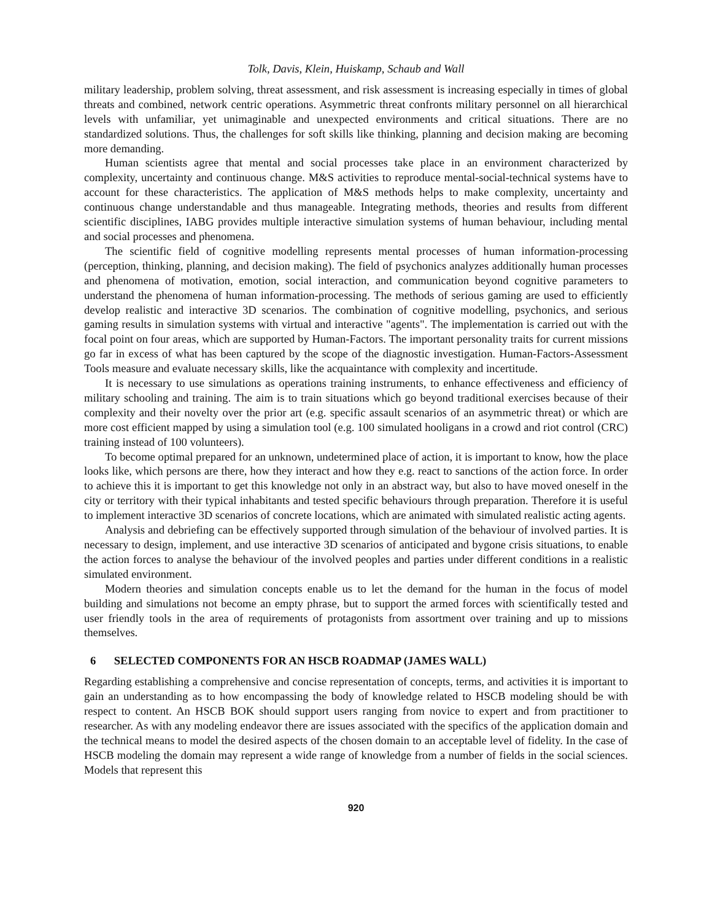Tolk, Davis, Klein, Huiskamp, Schaub and Wall
military leadership, problem solving, threat assessment, and risk assessment is increasing especially in times of global threats and combined, network centric operations. Asymmetric threat confronts military personnel on all hierarchical levels with unfamiliar, yet unimaginable and unexpected environments and critical situations. There are no standardized solutions. Thus, the challenges for soft skills like thinking, planning and decision making are becoming more demanding.
Human scientists agree that mental and social processes take place in an environment characterized by complexity, uncertainty and continuous change. M&S activities to reproduce mental-social-technical systems have to account for these characteristics. The application of M&S methods helps to make complexity, uncertainty and continuous change understandable and thus manageable. Integrating methods, theories and results from different scientific disciplines, IABG provides multiple interactive simulation systems of human behaviour, including mental and social processes and phenomena.
The scientific field of cognitive modelling represents mental processes of human information-processing (perception, thinking, planning, and decision making). The field of psychonics analyzes additionally human processes and phenomena of motivation, emotion, social interaction, and communication beyond cognitive parameters to understand the phenomena of human information-processing. The methods of serious gaming are used to efficiently develop realistic and interactive 3D scenarios. The combination of cognitive modelling, psychonics, and serious gaming results in simulation systems with virtual and interactive "agents". The implementation is carried out with the focal point on four areas, which are supported by Human-Factors. The important personality traits for current missions go far in excess of what has been captured by the scope of the diagnostic investigation. Human-Factors-Assessment Tools measure and evaluate necessary skills, like the acquaintance with complexity and incertitude.
It is necessary to use simulations as operations training instruments, to enhance effectiveness and efficiency of military schooling and training. The aim is to train situations which go beyond traditional exercises because of their complexity and their novelty over the prior art (e.g. specific assault scenarios of an asymmetric threat) or which are more cost efficient mapped by using a simulation tool (e.g. 100 simulated hooligans in a crowd and riot control (CRC) training instead of 100 volunteers).
To become optimal prepared for an unknown, undetermined place of action, it is important to know, how the place looks like, which persons are there, how they interact and how they e.g. react to sanctions of the action force. In order to achieve this it is important to get this knowledge not only in an abstract way, but also to have moved oneself in the city or territory with their typical inhabitants and tested specific behaviours through preparation. Therefore it is useful to implement interactive 3D scenarios of concrete locations, which are animated with simulated realistic acting agents.
Analysis and debriefing can be effectively supported through simulation of the behaviour of involved parties. It is necessary to design, implement, and use interactive 3D scenarios of anticipated and bygone crisis situations, to enable the action forces to analyse the behaviour of the involved peoples and parties under different conditions in a realistic simulated environment.
Modern theories and simulation concepts enable us to let the demand for the human in the focus of model building and simulations not become an empty phrase, but to support the armed forces with scientifically tested and user friendly tools in the area of requirements of protagonists from assortment over training and up to missions themselves.
6 SELECTED COMPONENTS FOR AN HSCB ROADMAP (JAMES WALL)
Regarding establishing a comprehensive and concise representation of concepts, terms, and activities it is important to gain an understanding as to how encompassing the body of knowledge related to HSCB modeling should be with respect to content. An HSCB BOK should support users ranging from novice to expert and from practitioner to researcher. As with any modeling endeavor there are issues associated with the specifics of the application domain and the technical means to model the desired aspects of the chosen domain to an acceptable level of fidelity. In the case of HSCB modeling the domain may represent a wide range of knowledge from a number of fields in the social sciences. Models that represent this
920